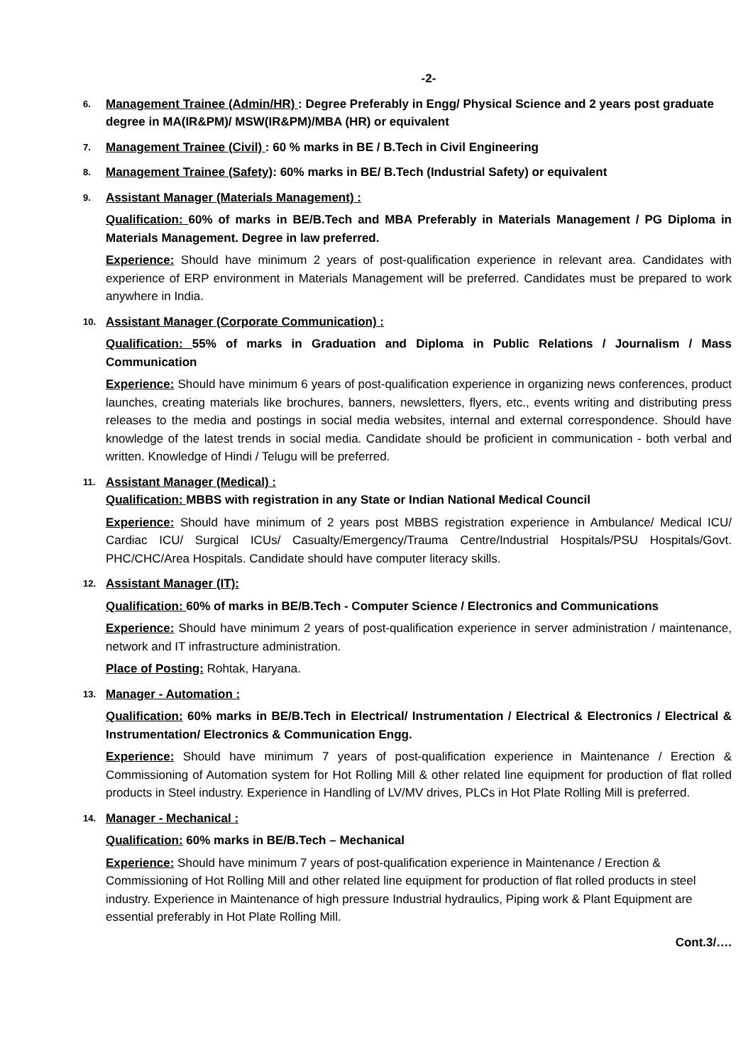-2-
6.
Management Trainee (Admin/HR) : Degree Preferably in Engg/ Physical Science and 2 years post graduate degree in MA(IR&PM)/ MSW(IR&PM)/MBA (HR) or equivalent
7.
Management Trainee (Civil) : 60 % marks in BE / B.Tech in Civil Engineering
8.
Management Trainee (Safety): 60% marks in BE/ B.Tech (Industrial Safety) or equivalent
9.
Assistant Manager (Materials Management) :
Qualification: 60% of marks in BE/B.Tech and MBA Preferably in Materials Management / PG Diploma in Materials Management. Degree in law preferred.
Experience: Should have minimum 2 years of post-qualification experience in relevant area. Candidates with experience of ERP environment in Materials Management will be preferred. Candidates must be prepared to work anywhere in India.
10.
Assistant Manager (Corporate Communication) :
Qualification: 55% of marks in Graduation and Diploma in Public Relations / Journalism / Mass Communication
Experience: Should have minimum 6 years of post-qualification experience in organizing news conferences, product launches, creating materials like brochures, banners, newsletters, flyers, etc., events writing and distributing press releases to the media and postings in social media websites, internal and external correspondence. Should have knowledge of the latest trends in social media. Candidate should be proficient in communication - both verbal and written. Knowledge of Hindi / Telugu will be preferred.
11.
Assistant Manager (Medical) :
Qualification: MBBS with registration in any State or Indian National Medical Council
Experience: Should have minimum of 2 years post MBBS registration experience in Ambulance/ Medical ICU/ Cardiac ICU/ Surgical ICUs/ Casualty/Emergency/Trauma Centre/Industrial Hospitals/PSU Hospitals/Govt. PHC/CHC/Area Hospitals. Candidate should have computer literacy skills.
12.
Assistant Manager (IT):
Qualification: 60% of marks in BE/B.Tech - Computer Science / Electronics and Communications
Experience: Should have minimum 2 years of post-qualification experience in server administration / maintenance, network and IT infrastructure administration.
Place of Posting: Rohtak, Haryana.
13.
Manager - Automation :
Qualification: 60% marks in BE/B.Tech in Electrical/ Instrumentation / Electrical & Electronics / Electrical & Instrumentation/ Electronics & Communication Engg.
Experience: Should have minimum 7 years of post-qualification experience in Maintenance / Erection & Commissioning of Automation system for Hot Rolling Mill & other related line equipment for production of flat rolled products in Steel industry. Experience in Handling of LV/MV drives, PLCs in Hot Plate Rolling Mill is preferred.
14.
Manager - Mechanical :
Qualification: 60% marks in BE/B.Tech – Mechanical
Experience: Should have minimum 7 years of post-qualification experience in Maintenance / Erection & Commissioning of Hot Rolling Mill and other related line equipment for production of flat rolled products in steel industry. Experience in Maintenance of high pressure Industrial hydraulics, Piping work & Plant Equipment are essential preferably in Hot Plate Rolling Mill.
Cont.3/….